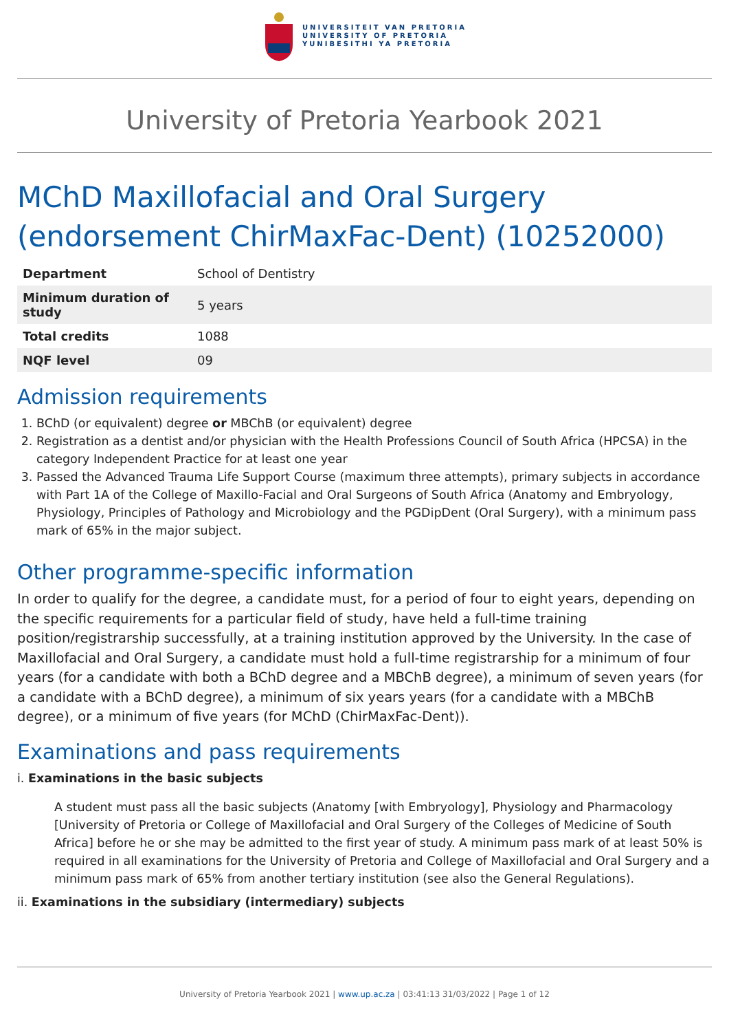UNIVERSITEIT VAN PRETORIA
UNIVERSITY OF PRETORIA
YUNIBESITHI YA PRETORIA
University of Pretoria Yearbook 2021
MChD Maxillofacial and Oral Surgery (endorsement ChirMaxFac-Dent) (10252000)
| Department | School of Dentistry |
| Minimum duration of study | 5 years |
| Total credits | 1088 |
| NQF level | 09 |
Admission requirements
1. BChD (or equivalent) degree or MBChB (or equivalent) degree
2. Registration as a dentist and/or physician with the Health Professions Council of South Africa (HPCSA) in the category Independent Practice for at least one year
3. Passed the Advanced Trauma Life Support Course (maximum three attempts), primary subjects in accordance with Part 1A of the College of Maxillo-Facial and Oral Surgeons of South Africa (Anatomy and Embryology, Physiology, Principles of Pathology and Microbiology and the PGDipDent (Oral Surgery), with a minimum pass mark of 65% in the major subject.
Other programme-specific information
In order to qualify for the degree, a candidate must, for a period of four to eight years, depending on the specific requirements for a particular field of study, have held a full-time training position/registrarship successfully, at a training institution approved by the University. In the case of Maxillofacial and Oral Surgery, a candidate must hold a full-time registrarship for a minimum of four years (for a candidate with both a BChD degree and a MBChB degree), a minimum of seven years (for a candidate with a BChD degree), a minimum of six years years (for a candidate with a MBChB degree), or a minimum of five years (for MChD (ChirMaxFac-Dent)).
Examinations and pass requirements
i. Examinations in the basic subjects
A student must pass all the basic subjects (Anatomy [with Embryology], Physiology and Pharmacology [University of Pretoria or College of Maxillofacial and Oral Surgery of the Colleges of Medicine of South Africa] before he or she may be admitted to the first year of study. A minimum pass mark of at least 50% is required in all examinations for the University of Pretoria and College of Maxillofacial and Oral Surgery and a minimum pass mark of 65% from another tertiary institution (see also the General Regulations).
ii. Examinations in the subsidiary (intermediary) subjects
University of Pretoria Yearbook 2021 | www.up.ac.za | 03:41:13 31/03/2022 | Page 1 of 12